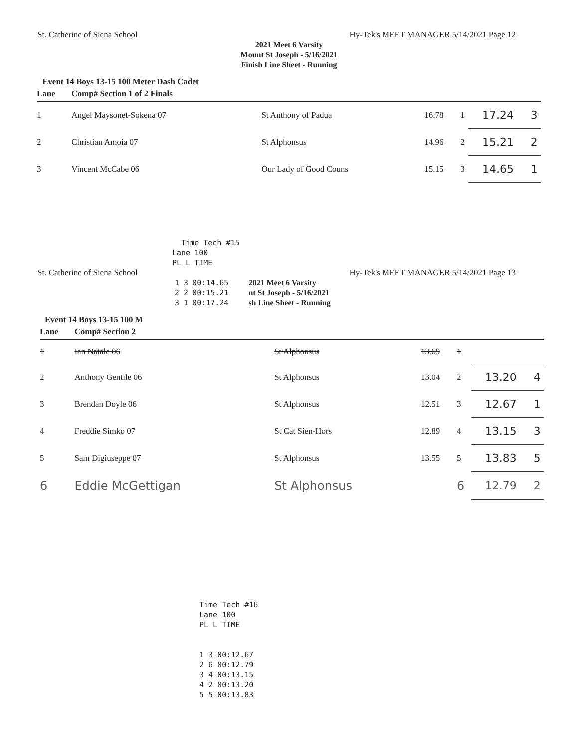St. Catherine of Siena School Hy-Tek's MEET MANAGER 5/14/2021 Page 12
2021 Meet 6 Varsity
Mount St Joseph - 5/16/2021
Finish Line Sheet - Running
Event 14 Boys 13-15 100 Meter Dash Cadet
| Lane | Comp# Section 1 of 2 Finals | | | | | |
| --- | --- | --- | --- | --- | --- | --- |
| 1 | Angel Maysonet-Sokena 07 | St Anthony of Padua | 16.78 | 1 | 17.24 | 3 |
| 2 | Christian Amoia 07 | St Alphonsus | 14.96 | 2 | 15.21 | 2 |
| 3 | Vincent McCabe 06 | Our Lady of Good Couns | 15.15 | 3 | 14.65 | 1 |
Time Tech #15 Lane 100 PL L TIME
St. Catherine of Siena School Hy-Tek's MEET MANAGER 5/14/2021 Page 13
1 3 00:14.65 2 2 00:15.21 3 1 00:17.24
2021 Meet 6 Varsity
nt St Joseph - 5/16/2021
sh Line Sheet - Running
Event 14 Boys 13-15 100 M
| Lane | Comp# Section 2 | | | | | |
| --- | --- | --- | --- | --- | --- | --- |
| 1 | Ian Natale 06 | St Alphonsus | 13.69 | 1 | | |
| 2 | Anthony Gentile 06 | St Alphonsus | 13.04 | 2 | 13.20 | 4 |
| 3 | Brendan Doyle 06 | St Alphonsus | 12.51 | 3 | 12.67 | 1 |
| 4 | Freddie Simko 07 | St Cat Sien-Hors | 12.89 | 4 | 13.15 | 3 |
| 5 | Sam Digiuseppe 07 | St Alphonsus | 13.55 | 5 | 13.83 | 5 |
| 6 | Eddie McGettigan | St Alphonsus | | 6 | 12.79 | 2 |
Time Tech #16 Lane 100 PL L TIME 1 3 00:12.67 2 6 00:12.79 3 4 00:13.15 4 2 00:13.20 5 5 00:13.83